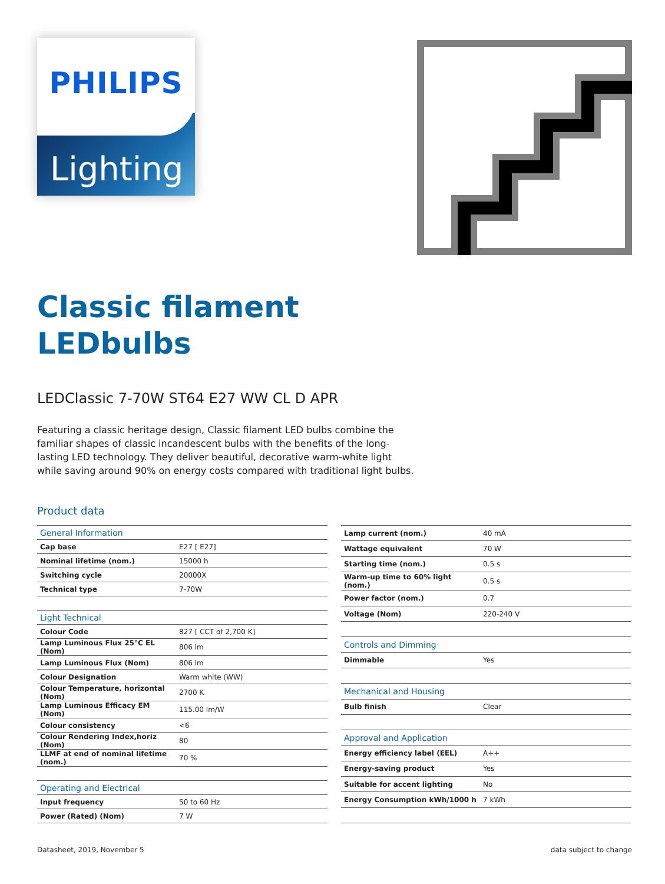PHILIPS
Lighting
Classic filament
LEDbulbs
LEDClassic 7-70W ST64 E27 WW CL D APR
Featuring a classic heritage design, Classic filament LED bulbs combine the familiar shapes of classic incandescent bulbs with the benefits of the long-lasting LED technology. They deliver beautiful, decorative warm-white light while saving around 90% on energy costs compared with traditional light bulbs.
Product data
| General Information | |
| Cap base | E27 [ E27] |
| Nominal lifetime (nom.) | 15000 h |
| Switching cycle | 20000X |
| Technical type | 7-70W |
| Light Technical | |
| Colour Code | 827 [ CCT of 2,700 K] |
| Lamp Luminous Flux 25°C EL (Nom) | 806 lm |
| Lamp Luminous Flux (Nom) | 806 lm |
| Colour Designation | Warm white (WW) |
| Colour Temperature, horizontal (Nom) | 2700 K |
| Lamp Luminous Efficacy EM (Nom) | 115.00 lm/W |
| Colour consistency | <6 |
| Colour Rendering Index,horiz (Nom) | 80 |
| LLMF at end of nominal lifetime (nom.) | 70 % |
| Operating and Electrical | |
| Input frequency | 50 to 60 Hz |
| Power (Rated) (Nom) | 7 W |
| Lamp current (nom.) | 40 mA |
| Wattage equivalent | 70 W |
| Starting time (nom.) | 0.5 s |
| Warm-up time to 60% light (nom.) | 0.5 s |
| Power factor (nom.) | 0.7 |
| Voltage (Nom) | 220-240 V |
| Controls and Dimming | |
| Dimmable | Yes |
| Mechanical and Housing | |
| Bulb finish | Clear |
| Approval and Application | |
| Energy efficiency label (EEL) | A++ |
| Energy-saving product | Yes |
| Suitable for accent lighting | No |
| Energy Consumption kWh/1000 h | 7 kWh |
Datasheet, 2019, November 5 data subject to change